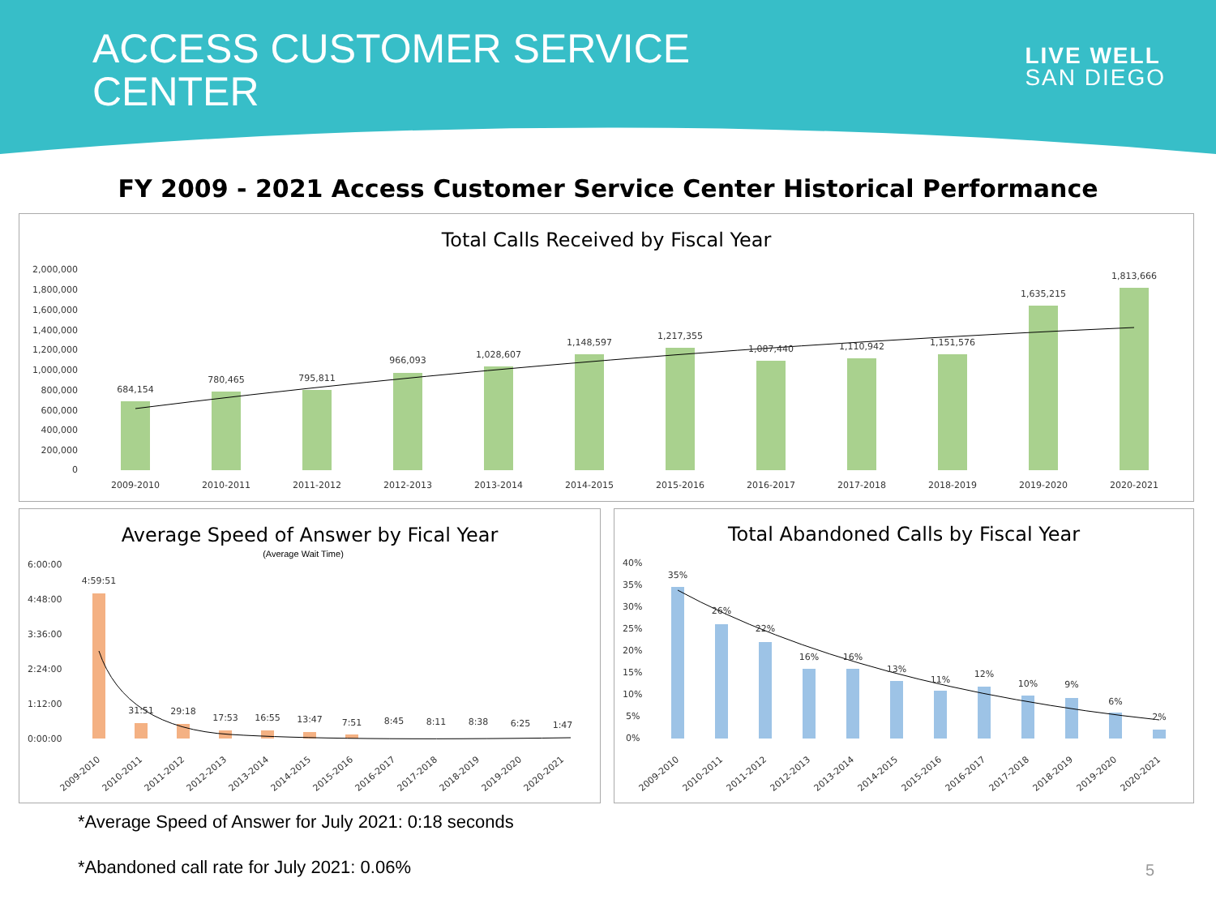ACCESS CUSTOMER SERVICE
CENTER
LIVE WELL
SAN DIEGO
FY 2009 - 2021 Access Customer Service Center Historical Performance
Total Calls Received by Fiscal Year
2,000,000
1,800,000
1,600,000
1,400,000
1,200,000
1,000,000
800,000
600,000
400,000
200,000
0
684,154
780,465
795,811
966,093
1,028,607
1,148,597
1,217,355
1,087,440
1,110,942
1,151,576
1,635,215
1,813,666
2009-2010
2010-2011
2011-2012
2012-2013
2013-2014
2014-2015
2015-2016
2016-2017
2017-2018
2018-2019
2019-2020
2020-2021
Average Speed of Answer by Fical Year
(Average Wait Time)
6:00:00
4:48:00
3:36:00
2:24:00
1:12:00
0:00:00
4:59:51
31:51
29:18
17:53
16:55
13:47
7:51
8:45
8:11
8:38
6:25
1:47
2009-2010
2010-2011
2011-2012
2012-2013
2013-2014
2014-2015
2015-2016
2016-2017
2017-2018
2018-2019
2019-2020
2020-2021
Total Abandoned Calls by Fiscal Year
40%
35%
30%
25%
20%
15%
10%
5%
0%
35%
26%
22%
16%
16%
13%
11%
12%
10%
9%
6%
2%
2009-2010
2010-2011
2011-2012
2012-2013
2013-2014
2014-2015
2015-2016
2016-2017
2017-2018
2018-2019
2019-2020
2020-2021
*Average Speed of Answer for July 2021: 0:18 seconds
*Abandoned call rate for July 2021: 0.06%
5